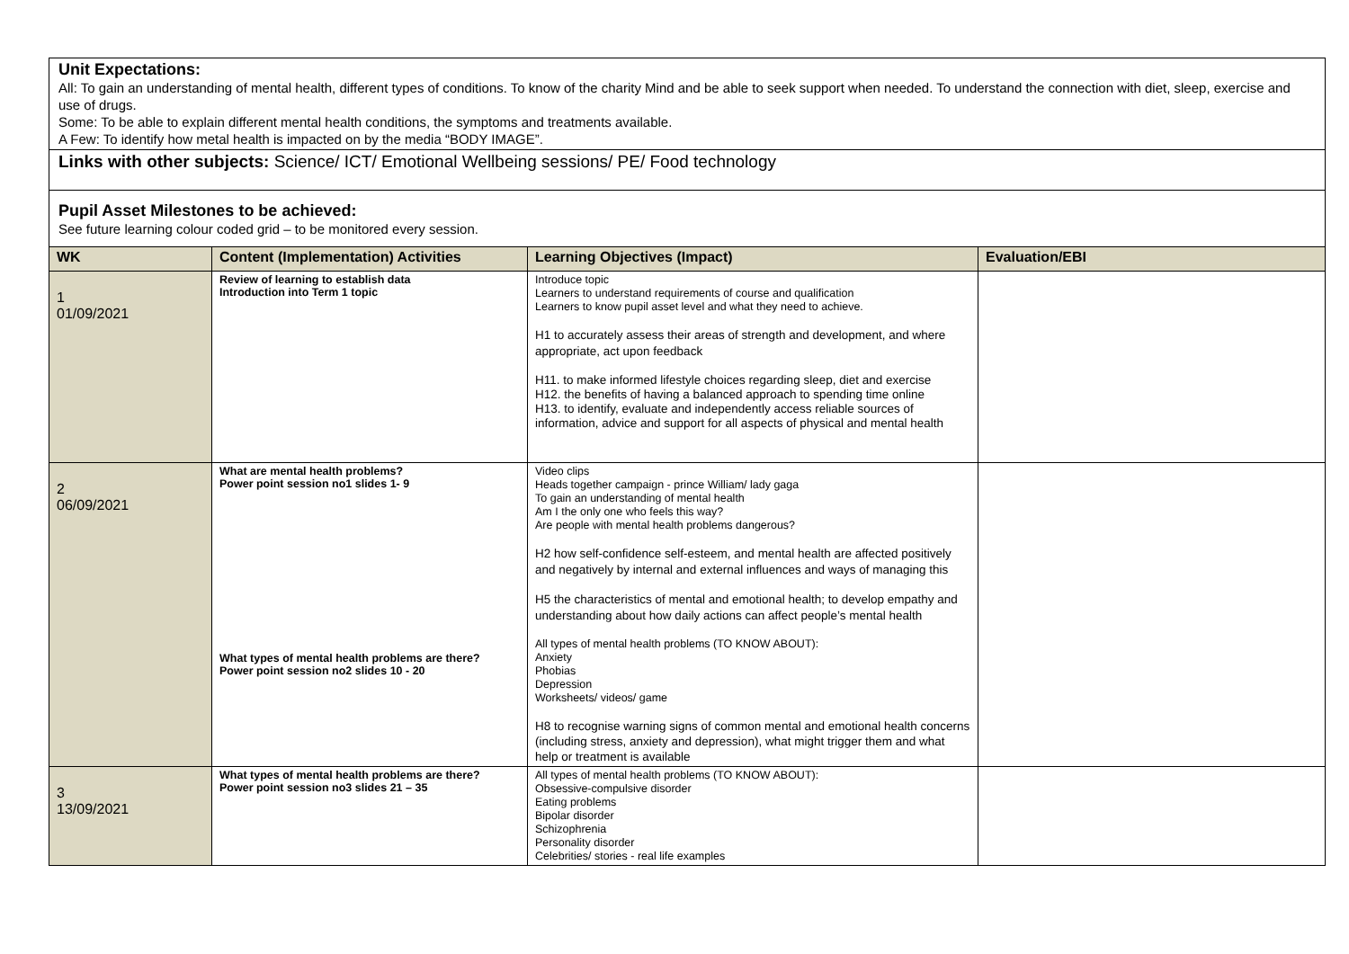Unit Expectations:
All: To gain an understanding of mental health, different types of conditions. To know of the charity Mind and be able to seek support when needed. To understand the connection with diet, sleep, exercise and use of drugs.
Some: To be able to explain different mental health conditions, the symptoms and treatments available.
A Few: To identify how metal health is impacted on by the media “BODY IMAGE”.
Links with other subjects: Science/ ICT/ Emotional Wellbeing sessions/ PE/ Food technology
Pupil Asset Milestones to be achieved:
See future learning colour coded grid – to be monitored every session.
| WK | Content (Implementation) Activities | Learning Objectives (Impact) | Evaluation/EBI |
| --- | --- | --- | --- |
| 1 01/09/2021 | Review of learning to establish data Introduction into Term 1 topic | Introduce topic Learners to understand requirements of course and qualification Learners to know pupil asset level and what they need to achieve. H1 to accurately assess their areas of strength and development, and where appropriate, act upon feedback H11. to make informed lifestyle choices regarding sleep, diet and exercise H12. the benefits of having a balanced approach to spending time online H13. to identify, evaluate and independently access reliable sources of information, advice and support for all aspects of physical and mental health | |
| 2 06/09/2021 | What are mental health problems? Power point session no1 slides 1- 9 What types of mental health problems are there? Power point session no2 slides 10 - 20 | Video clips Heads together campaign - prince William/ lady gaga To gain an understanding of mental health Am I the only one who feels this way? Are people with mental health problems dangerous? H2 how self-confidence self-esteem, and mental health are affected positively and negatively by internal and external influences and ways of managing this H5 the characteristics of mental and emotional health; to develop empathy and understanding about how daily actions can affect people’s mental health All types of mental health problems (TO KNOW ABOUT): Anxiety Phobias Depression Worksheets/ videos/ game H8 to recognise warning signs of common mental and emotional health concerns (including stress, anxiety and depression), what might trigger them and what help or treatment is available | |
| 3 13/09/2021 | What types of mental health problems are there? Power point session no3 slides 21 – 35 | All types of mental health problems (TO KNOW ABOUT): Obsessive-compulsive disorder Eating problems Bipolar disorder Schizophrenia Personality disorder Celebrities/ stories - real life examples | |